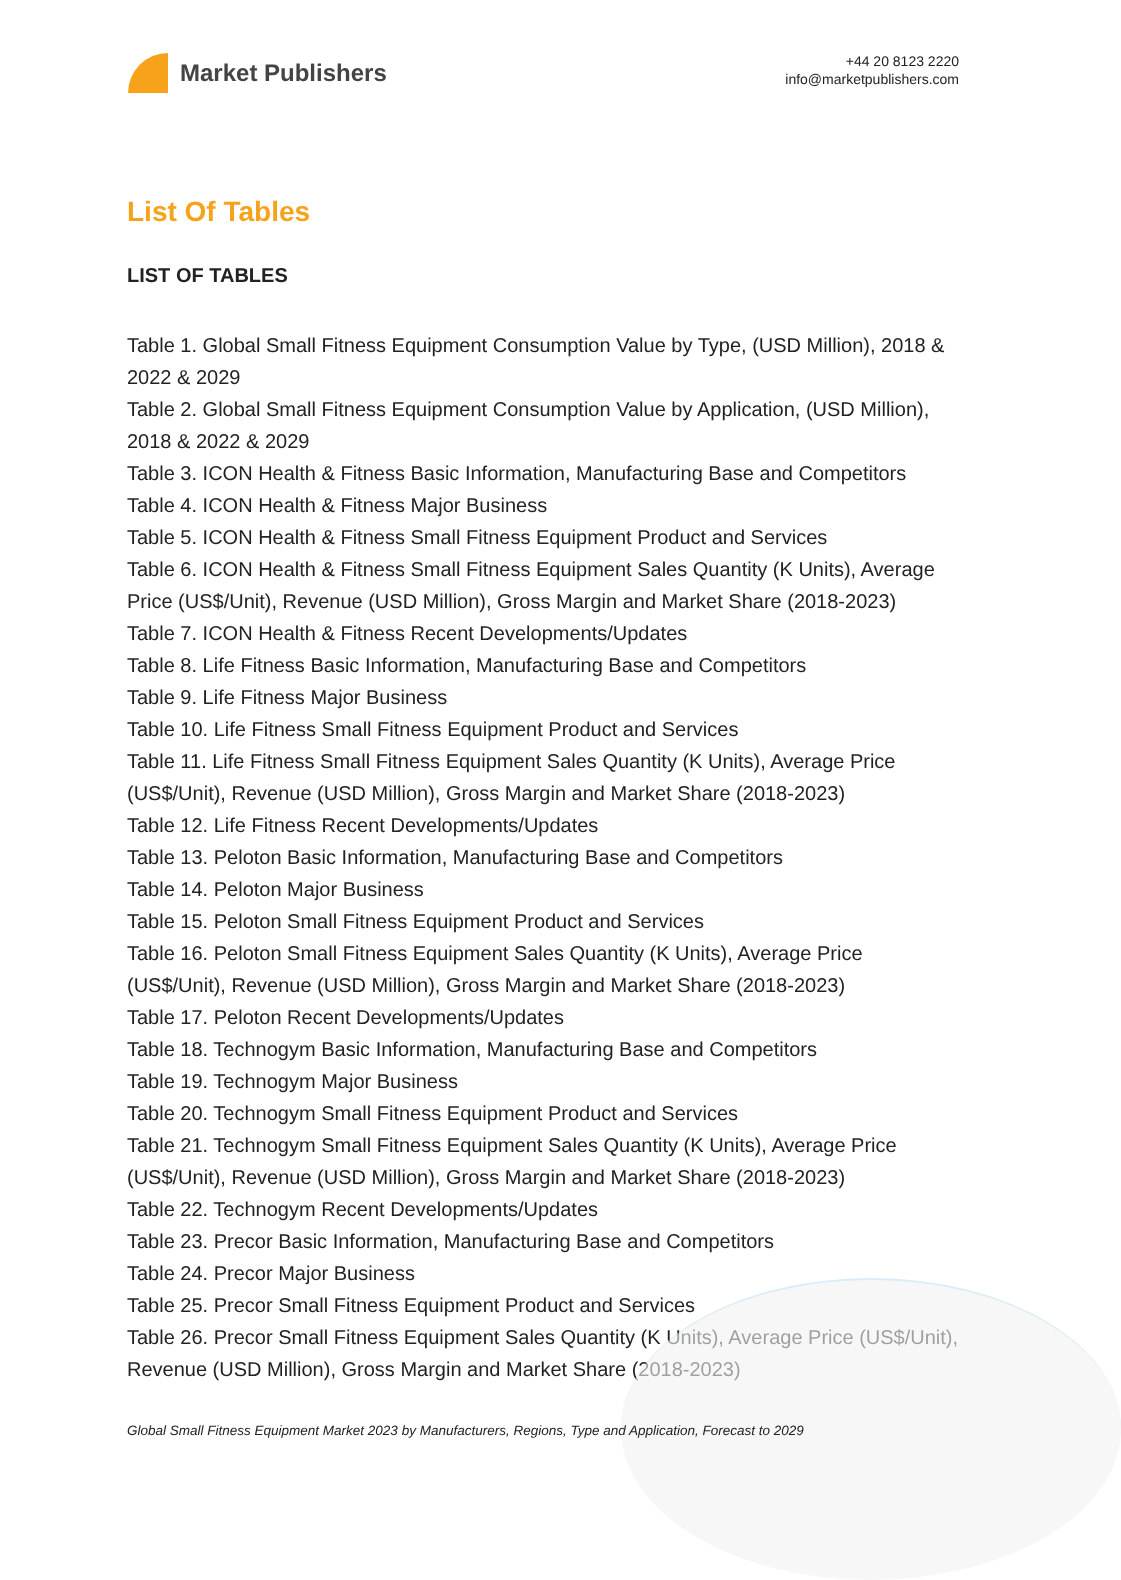Market Publishers
+44 20 8123 2220
info@marketpublishers.com
List Of Tables
LIST OF TABLES
Table 1. Global Small Fitness Equipment Consumption Value by Type, (USD Million), 2018 & 2022 & 2029
Table 2. Global Small Fitness Equipment Consumption Value by Application, (USD Million), 2018 & 2022 & 2029
Table 3. ICON Health & Fitness Basic Information, Manufacturing Base and Competitors
Table 4. ICON Health & Fitness Major Business
Table 5. ICON Health & Fitness Small Fitness Equipment Product and Services
Table 6. ICON Health & Fitness Small Fitness Equipment Sales Quantity (K Units), Average Price (US$/Unit), Revenue (USD Million), Gross Margin and Market Share (2018-2023)
Table 7. ICON Health & Fitness Recent Developments/Updates
Table 8. Life Fitness Basic Information, Manufacturing Base and Competitors
Table 9. Life Fitness Major Business
Table 10. Life Fitness Small Fitness Equipment Product and Services
Table 11. Life Fitness Small Fitness Equipment Sales Quantity (K Units), Average Price (US$/Unit), Revenue (USD Million), Gross Margin and Market Share (2018-2023)
Table 12. Life Fitness Recent Developments/Updates
Table 13. Peloton Basic Information, Manufacturing Base and Competitors
Table 14. Peloton Major Business
Table 15. Peloton Small Fitness Equipment Product and Services
Table 16. Peloton Small Fitness Equipment Sales Quantity (K Units), Average Price (US$/Unit), Revenue (USD Million), Gross Margin and Market Share (2018-2023)
Table 17. Peloton Recent Developments/Updates
Table 18. Technogym Basic Information, Manufacturing Base and Competitors
Table 19. Technogym Major Business
Table 20. Technogym Small Fitness Equipment Product and Services
Table 21. Technogym Small Fitness Equipment Sales Quantity (K Units), Average Price (US$/Unit), Revenue (USD Million), Gross Margin and Market Share (2018-2023)
Table 22. Technogym Recent Developments/Updates
Table 23. Precor Basic Information, Manufacturing Base and Competitors
Table 24. Precor Major Business
Table 25. Precor Small Fitness Equipment Product and Services
Table 26. Precor Small Fitness Equipment Sales Quantity (K Units), Average Price (US$/Unit), Revenue (USD Million), Gross Margin and Market Share (2018-2023)
Global Small Fitness Equipment Market 2023 by Manufacturers, Regions, Type and Application, Forecast to 2029